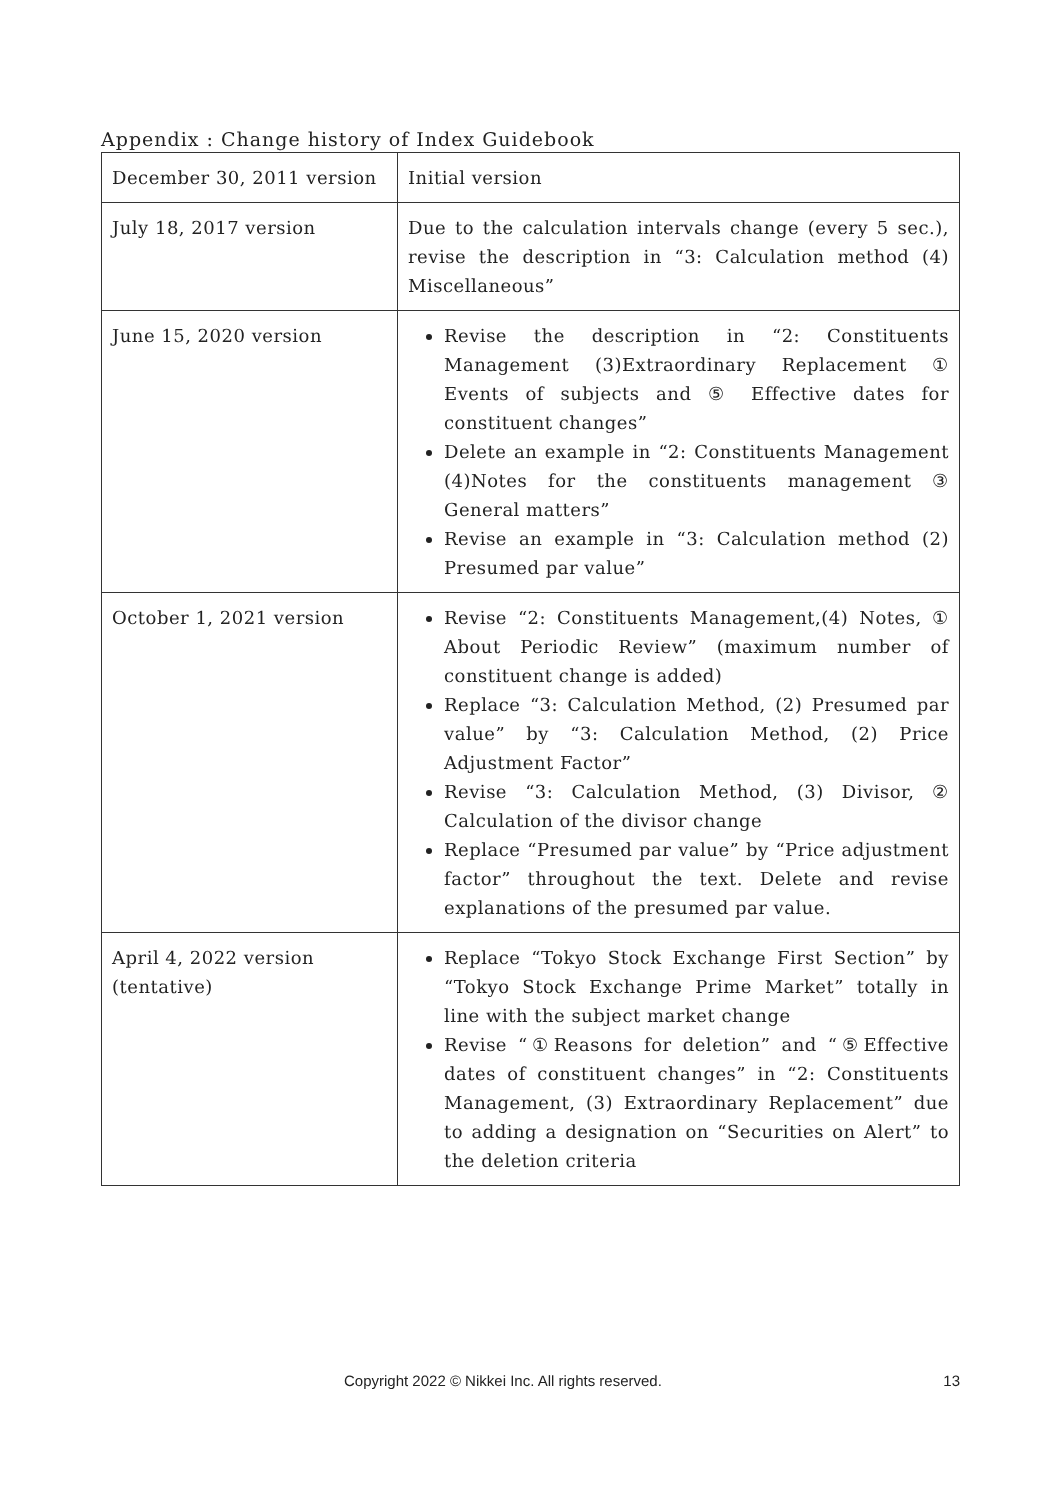Appendix : Change history of Index Guidebook
| December 30, 2011 version | Initial version |
| July 18, 2017 version | Due to the calculation intervals change (every 5 sec.), revise the description in “3: Calculation method (4) Miscellaneous” |
| June 15, 2020 version | Revise the description in “2: Constituents Management (3)Extraordinary Replacement ① Events of subjects and ⑤ Effective dates for constituent changes” Delete an example in “2: Constituents Management (4)Notes for the constituents management ③ General matters” Revise an example in “3: Calculation method (2) Presumed par value” |
| October 1, 2021 version | Revise “2: Constituents Management,(4) Notes, ① About Periodic Review” (maximum number of constituent change is added) Replace “3: Calculation Method, (2) Presumed par value” by “3: Calculation Method, (2) Price Adjustment Factor” Revise “3: Calculation Method, (3) Divisor, ② Calculation of the divisor change Replace “Presumed par value” by “Price adjustment factor” throughout the text. Delete and revise explanations of the presumed par value. |
| April 4, 2022 version (tentative) | Replace “Tokyo Stock Exchange First Section” by “Tokyo Stock Exchange Prime Market” totally in line with the subject market change Revise “①Reasons for deletion” and “⑤Effective dates of constituent changes” in “2: Constituents Management, (3) Extraordinary Replacement” due to adding a designation on “Securities on Alert” to the deletion criteria |
Copyright 2022 © Nikkei Inc. All rights reserved. 13